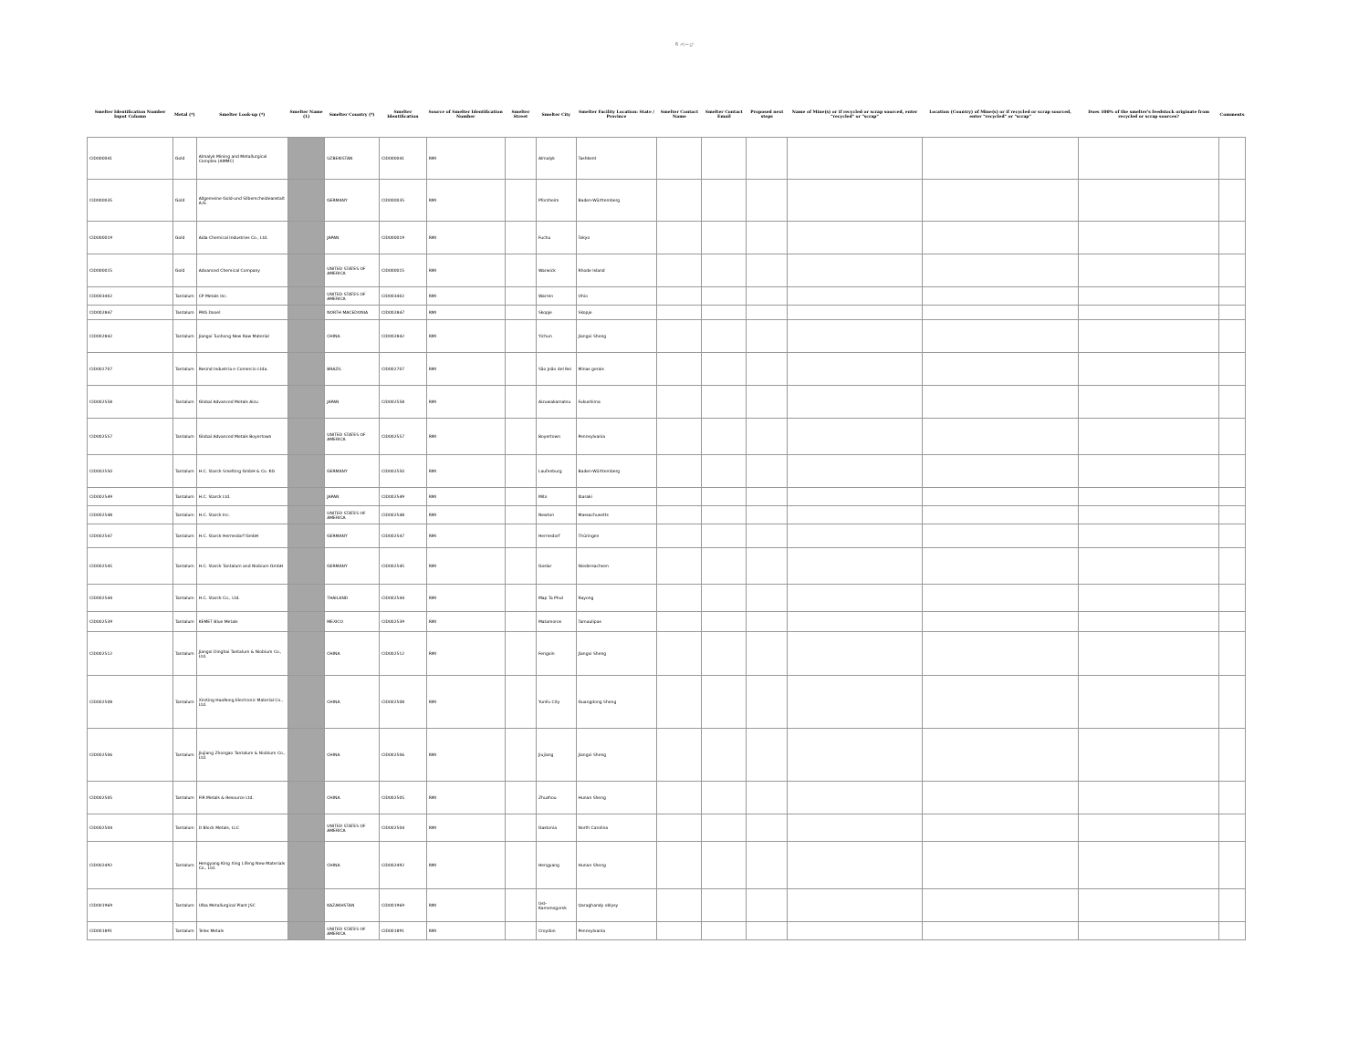6 ページ
| Smelter Identification Number Input Column | Metal (*) | Smelter Look-up (*) | Smelter Name (1) | Smelter Country (*) | Smelter Identification | Source of Smelter Identification Number | Smelter Street | Smelter City | Smelter Facility Location: State / Province | Smelter Contact Name | Smelter Contact Email | Proposed next steps | Name of Mine(s) or if recycled or scrap sourced, enter "recycled" or "scrap" | Location (Country) of Mine(s) or if recycled or scrap sourced, enter "recycled" or "scrap" | Does 100% of the smelter's feedstock originate from recycled or scrap sources? | Comments |
| --- | --- | --- | --- | --- | --- | --- | --- | --- | --- | --- | --- | --- | --- | --- | --- | --- |
| CID000041 | Gold | Almalyk Mining and Metallurgical Complex (AMMC) | | UZBEKISTAN | CID000041 | RMI | | Almalyk | Tashkent | | | | | | | |
| CID000035 | Gold | Allgemeine Gold-und Silberscheideanstalt A.G. | | GERMANY | CID000035 | RMI | | Pforzheim | Baden-Württemberg | | | | | | | |
| CID000019 | Gold | Aida Chemical Industries Co., Ltd. | | JAPAN | CID000019 | RMI | | Fuchu | Tokyo | | | | | | | |
| CID000015 | Gold | Advanced Chemical Company | | UNITED STATES OF AMERICA | CID000015 | RMI | | Warwick | Rhode Island | | | | | | | |
| CID003402 | Tantalum | CP Metals Inc. | | UNITED STATES OF AMERICA | CID003402 | RMI | | Warren | Ohio | | | | | | | |
| CID002847 | Tantalum | PRG Dooel | | NORTH MACEDONIA | CID002847 | RMI | | Skopje | Skopje | | | | | | | |
| CID002842 | Tantalum | Jiangxi Tuohong New Raw Material | | CHINA | CID002842 | RMI | | Yichun | Jiangxi Sheng | | | | | | | |
| CID002707 | Tantalum | Resind Industria e Comercio Ltda. | | BRAZIL | CID002707 | RMI | | São João del Rei | Minas gerais | | | | | | | |
| CID002558 | Tantalum | Global Advanced Metals Aizu | | JAPAN | CID002558 | RMI | | Aizuwakamatsu | Fukushima | | | | | | | |
| CID002557 | Tantalum | Global Advanced Metals Boyertown | | UNITED STATES OF AMERICA | CID002557 | RMI | | Boyertown | Pennsylvania | | | | | | | |
| CID002550 | Tantalum | H.C. Starck Smelting GmbH & Co. KG | | GERMANY | CID002550 | RMI | | Laufenburg | Baden-Württemberg | | | | | | | |
| CID002549 | Tantalum | H.C. Starck Ltd. | | JAPAN | CID002549 | RMI | | Mito | Ibaraki | | | | | | | |
| CID002548 | Tantalum | H.C. Starck Inc. | | UNITED STATES OF AMERICA | CID002548 | RMI | | Newton | Massachusetts | | | | | | | |
| CID002547 | Tantalum | H.C. Starck Hermsdorf GmbH | | GERMANY | CID002547 | RMI | | Hermsdorf | Thüringen | | | | | | | |
| CID002545 | Tantalum | H.C. Starck Tantalum and Niobium GmbH | | GERMANY | CID002545 | RMI | | Goslar | Niedersachsen | | | | | | | |
| CID002544 | Tantalum | H.C. Starck Co., Ltd. | | THAILAND | CID002544 | RMI | | Map Ta Phut | Rayong | | | | | | | |
| CID002539 | Tantalum | KEMET Blue Metals | | MEXICO | CID002539 | RMI | | Matamoros | Tamaulipas | | | | | | | |
| CID002512 | Tantalum | Jiangxi Dinghai Tantalum & Niobium Co., Ltd. | | CHINA | CID002512 | RMI | | Fengxin | Jiangxi Sheng | | | | | | | |
| CID002508 | Tantalum | XinXing HaoRong Electronic Material Co., Ltd. | | CHINA | CID002508 | RMI | | YunFu City | Guangdong Sheng | | | | | | | |
| CID002506 | Tantalum | Jiujiang Zhongao Tantalum & Niobium Co., Ltd. | | CHINA | CID002506 | RMI | | Jiujiang | Jiangxi Sheng | | | | | | | |
| CID002505 | Tantalum | FIR Metals & Resource Ltd. | | CHINA | CID002505 | RMI | | Zhuzhou | Hunan Sheng | | | | | | | |
| CID002504 | Tantalum | D Block Metals, LLC | | UNITED STATES OF AMERICA | CID002504 | RMI | | Gastonia | North Carolina | | | | | | | |
| CID002492 | Tantalum | Hengyang King Xing Lifeng New Materials Co., Ltd. | | CHINA | CID002492 | RMI | | Hengyang | Hunan Sheng | | | | | | | |
| CID001969 | Tantalum | Ulba Metallurgical Plant JSC | | KAZAKHSTAN | CID001969 | RMI | | Ust-Kamenogorsk | Qaraghandy oblysy | | | | | | | |
| CID001891 | Tantalum | Telex Metals | | UNITED STATES OF AMERICA | CID001891 | RMI | | Croydon | Pennsylvania | | | | | | | |